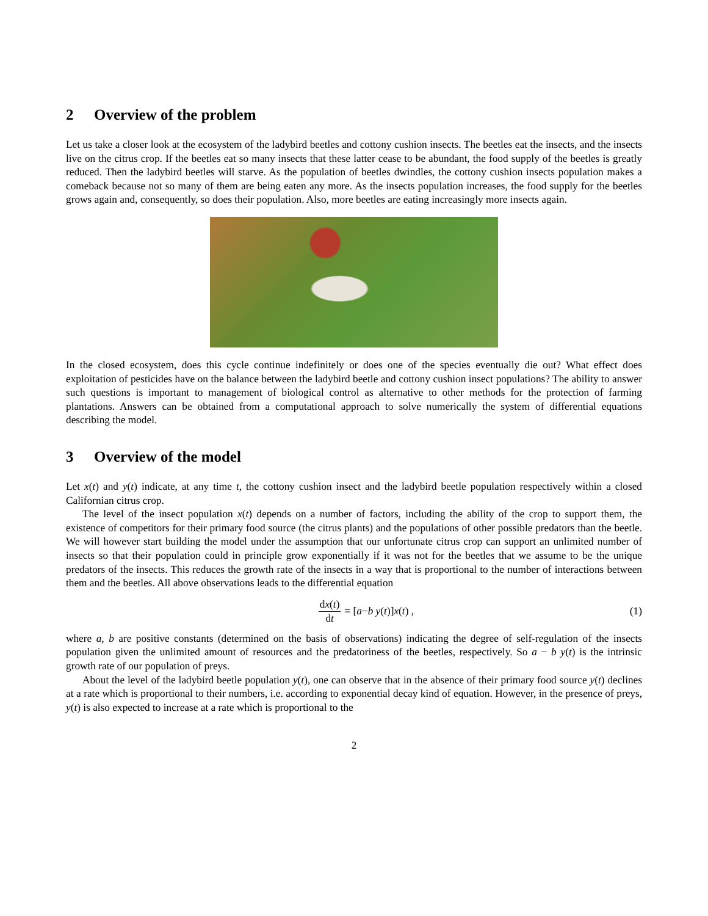2 Overview of the problem
Let us take a closer look at the ecosystem of the ladybird beetles and cottony cushion insects. The beetles eat the insects, and the insects live on the citrus crop. If the beetles eat so many insects that these latter cease to be abundant, the food supply of the beetles is greatly reduced. Then the ladybird beetles will starve. As the population of beetles dwindles, the cottony cushion insects population makes a comeback because not so many of them are being eaten any more. As the insects population increases, the food supply for the beetles grows again and, consequently, so does their population. Also, more beetles are eating increasingly more insects again.
In the closed ecosystem, does this cycle continue indefinitely or does one of the species eventually die out? What effect does exploitation of pesticides have on the balance between the ladybird beetle and cottony cushion insect populations? The ability to answer such questions is important to management of biological control as alternative to other methods for the protection of farming plantations. Answers can be obtained from a computational approach to solve numerically the system of differential equations describing the model.
3 Overview of the model
Let x(t) and y(t) indicate, at any time t, the cottony cushion insect and the ladybird beetle population respectively within a closed Californian citrus crop.
The level of the insect population x(t) depends on a number of factors, including the ability of the crop to support them, the existence of competitors for their primary food source (the citrus plants) and the populations of other possible predators than the beetle. We will however start building the model under the assumption that our unfortunate citrus crop can support an unlimited number of insects so that their population could in principle grow exponentially if it was not for the beetles that we assume to be the unique predators of the insects. This reduces the growth rate of the insects in a way that is proportional to the number of interactions between them and the beetles. All above observations leads to the differential equation
dx(t) dt = [a − b y (t)] x (t) ,
(1)
where a, b are positive constants (determined on the basis of observations) indicating the degree of self-regulation of the insects population given the unlimited amount of resources and the predatoriness of the beetles, respectively. So a − b y(t) is the intrinsic growth rate of our population of preys.
About the level of the ladybird beetle population y(t), one can observe that in the absence of their primary food source y(t) declines at a rate which is proportional to their numbers, i.e. according to exponential decay kind of equation. However, in the presence of preys, y(t) is also expected to increase at a rate which is proportional to the
2